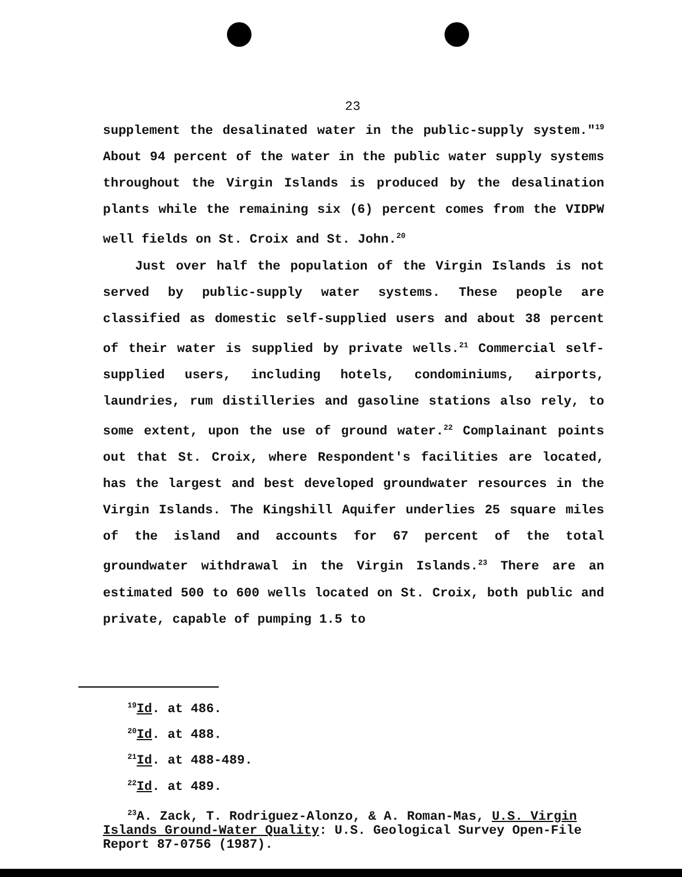23
supplement the desalinated water in the public-supply system."<sup>19</sup> About 94 percent of the water in the public water supply systems throughout the Virgin Islands is produced by the desalination plants while the remaining six (6) percent comes from the VIDPW well fields on St. Croix and St. John.<sup>20</sup>
Just over half the population of the Virgin Islands is not served by public-supply water systems. These people are classified as domestic self-supplied users and about 38 percent of their water is supplied by private wells.<sup>21</sup> Commercial self-supplied users, including hotels, condominiums, airports, laundries, rum distilleries and gasoline stations also rely, to some extent, upon the use of ground water.<sup>22</sup> Complainant points out that St. Croix, where Respondent's facilities are located, has the largest and best developed groundwater resources in the Virgin Islands. The Kingshill Aquifer underlies 25 square miles of the island and accounts for 67 percent of the total groundwater withdrawal in the Virgin Islands.<sup>23</sup> There are an estimated 500 to 600 wells located on St. Croix, both public and private, capable of pumping 1.5 to
<sup>19</sup> Id. at 486.
<sup>20</sup> Id. at 488.
<sup>21</sup> Id. at 488-489.
<sup>22</sup> Id. at 489.
<sup>23</sup> A. Zack, T. Rodriguez-Alonzo, & A. Roman-Mas, U.S. Virgin Islands Ground-Water Quality: U.S. Geological Survey Open-File Report 87-0756 (1987).